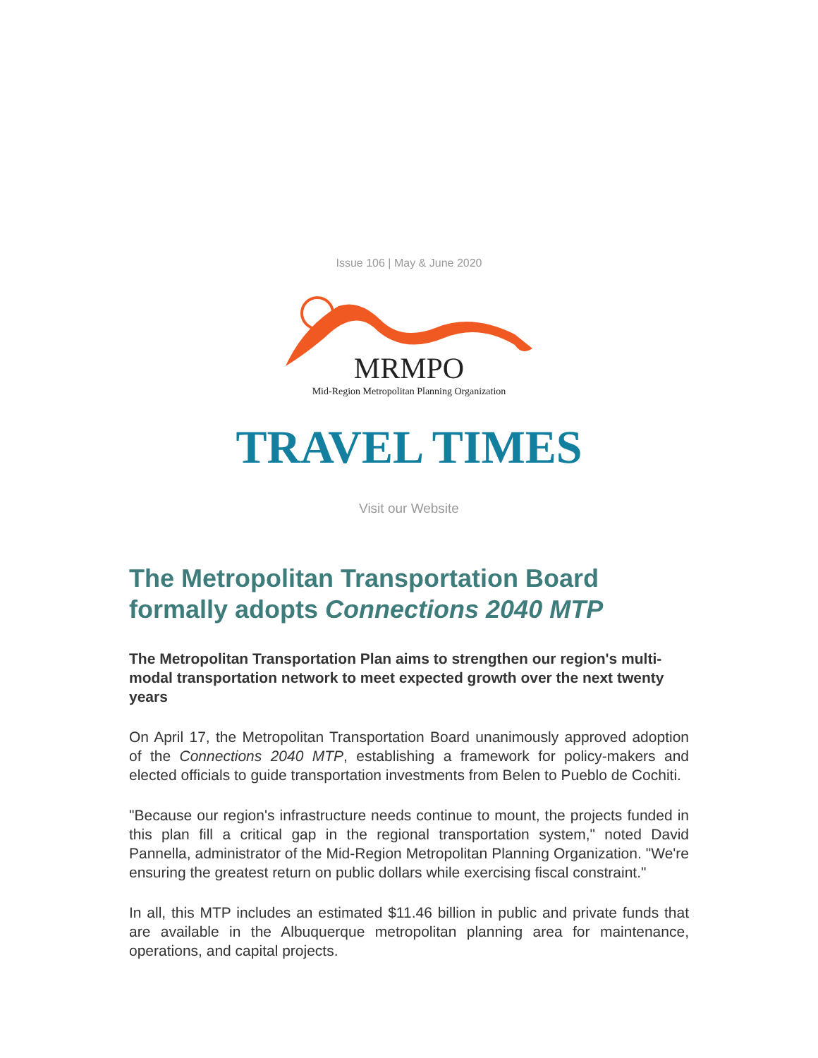Issue 106 | May & June 2020
MRMPO
Mid-Region Metropolitan Planning Organization
TRAVEL TIMES
Visit our Website
The Metropolitan Transportation Board formally adopts Connections 2040 MTP
The Metropolitan Transportation Plan aims to strengthen our region's multi-modal transportation network to meet expected growth over the next twenty years
On April 17, the Metropolitan Transportation Board unanimously approved adoption of the Connections 2040 MTP, establishing a framework for policy-makers and elected officials to guide transportation investments from Belen to Pueblo de Cochiti.
"Because our region's infrastructure needs continue to mount, the projects funded in this plan fill a critical gap in the regional transportation system," noted David Pannella, administrator of the Mid-Region Metropolitan Planning Organization. "We're ensuring the greatest return on public dollars while exercising fiscal constraint."
In all, this MTP includes an estimated $11.46 billion in public and private funds that are available in the Albuquerque metropolitan planning area for maintenance, operations, and capital projects.